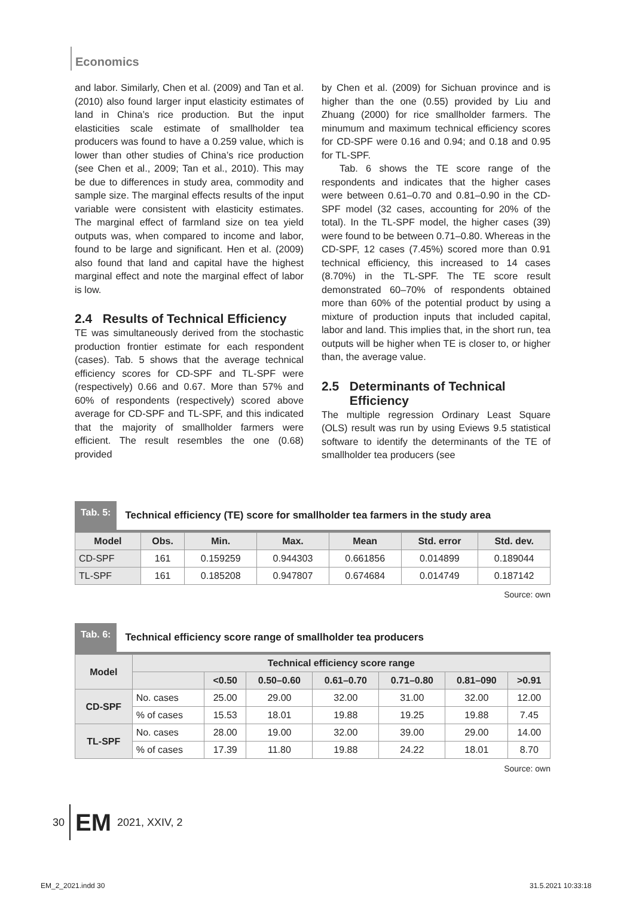Economics
and labor. Similarly, Chen et al. (2009) and Tan et al. (2010) also found larger input elasticity estimates of land in China’s rice production. But the input elasticities scale estimate of smallholder tea producers was found to have a 0.259 value, which is lower than other studies of China’s rice production (see Chen et al., 2009; Tan et al., 2010). This may be due to differences in study area, commodity and sample size. The marginal effects results of the input variable were consistent with elasticity estimates. The marginal effect of farmland size on tea yield outputs was, when compared to income and labor, found to be large and significant. Hen et al. (2009) also found that land and capital have the highest marginal effect and note the marginal effect of labor is low.
2.4 Results of Technical Efficiency
TE was simultaneously derived from the stochastic production frontier estimate for each respondent (cases). Tab. 5 shows that the average technical efficiency scores for CD-SPF and TL-SPF were (respectively) 0.66 and 0.67. More than 57% and 60% of respondents (respectively) scored above average for CD-SPF and TL-SPF, and this indicated that the majority of smallholder farmers were efficient. The result resembles the one (0.68) provided
by Chen et al. (2009) for Sichuan province and is higher than the one (0.55) provided by Liu and Zhuang (2000) for rice smallholder farmers. The minumum and maximum technical efficiency scores for CD-SPF were 0.16 and 0.94; and 0.18 and 0.95 for TL-SPF.
Tab. 6 shows the TE score range of the respondents and indicates that the higher cases were between 0.61–0.70 and 0.81–0.90 in the CD-SPF model (32 cases, accounting for 20% of the total). In the TL-SPF model, the higher cases (39) were found to be between 0.71–0.80. Whereas in the CD-SPF, 12 cases (7.45%) scored more than 0.91 technical efficiency, this increased to 14 cases (8.70%) in the TL-SPF. The TE score result demonstrated 60–70% of respondents obtained more than 60% of the potential product by using a mixture of production inputs that included capital, labor and land. This implies that, in the short run, tea outputs will be higher when TE is closer to, or higher than, the average value.
2.5 Determinants of Technical
Efficiency
The multiple regression Ordinary Least Square (OLS) result was run by using Eviews 9.5 statistical software to identify the determinants of the TE of smallholder tea producers (see
Tab. 5: Technical efficiency (TE) score for smallholder tea farmers in the study area
| Model | Obs. | Min. | Max. | Mean | Std. error | Std. dev. |
| --- | --- | --- | --- | --- | --- | --- |
| CD-SPF | 161 | 0.159259 | 0.944303 | 0.661856 | 0.014899 | 0.189044 |
| TL-SPF | 161 | 0.185208 | 0.947807 | 0.674684 | 0.014749 | 0.187142 |
Source: own
Tab. 6: Technical efficiency score range of smallholder tea producers
| Model | Technical efficiency score range | | | | | | |
| --- | --- | --- | --- | --- | --- | --- | --- |
| | | <0.50 | 0.50–0.60 | 0.61–0.70 | 0.71–0.80 | 0.81–090 | >0.91 |
| CD-SPF | No. cases | 25.00 | 29.00 | 32.00 | 31.00 | 32.00 | 12.00 |
| | % of cases | 15.53 | 18.01 | 19.88 | 19.25 | 19.88 | 7.45 |
| TL-SPF | No. cases | 28.00 | 19.00 | 32.00 | 39.00 | 29.00 | 14.00 |
| | % of cases | 17.39 | 11.80 | 19.88 | 24.22 | 18.01 | 8.70 |
Source: own
30 EM 2021, XXIV, 2
EM_2_2021.indd 30 31.5.2021 10:33:18